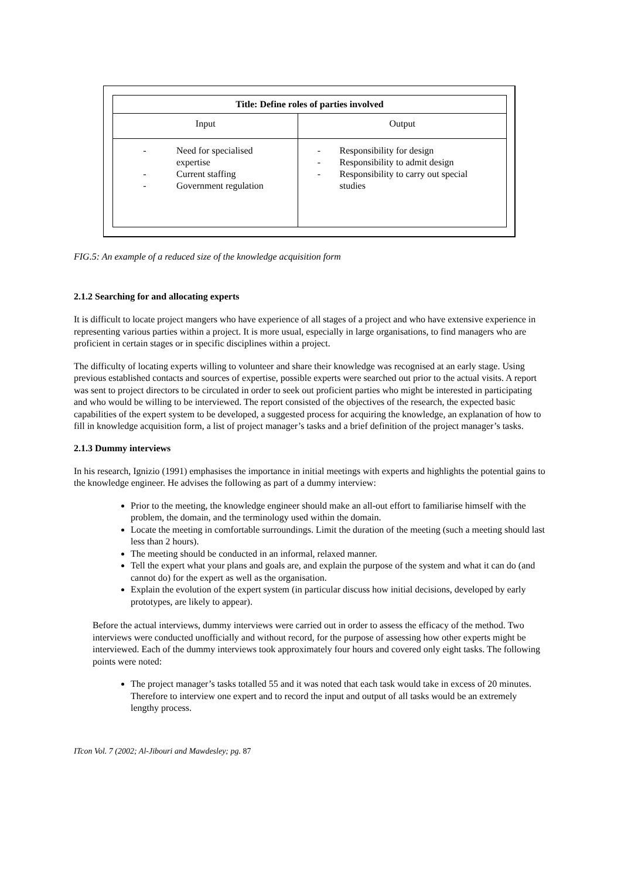| Title: Define roles of parties involved | |
| --- | --- |
| Input | Output |
| - Need for specialised expertise - Current staffing - Government regulation | - Responsibility for design - Responsibility to admit design - Responsibility to carry out special studies |
FIG.5: An example of a reduced size of the knowledge acquisition form
2.1.2 Searching for and allocating experts
It is difficult to locate project mangers who have experience of all stages of a project and who have extensive experience in representing various parties within a project. It is more usual, especially in large organisations, to find managers who are proficient in certain stages or in specific disciplines within a project.
The difficulty of locating experts willing to volunteer and share their knowledge was recognised at an early stage. Using previous established contacts and sources of expertise, possible experts were searched out prior to the actual visits. A report was sent to project directors to be circulated in order to seek out proficient parties who might be interested in participating and who would be willing to be interviewed. The report consisted of the objectives of the research, the expected basic capabilities of the expert system to be developed, a suggested process for acquiring the knowledge, an explanation of how to fill in knowledge acquisition form, a list of project manager’s tasks and a brief definition of the project manager’s tasks.
2.1.3 Dummy interviews
In his research, Ignizio (1991) emphasises the importance in initial meetings with experts and highlights the potential gains to the knowledge engineer. He advises the following as part of a dummy interview:
Prior to the meeting, the knowledge engineer should make an all-out effort to familiarise himself with the problem, the domain, and the terminology used within the domain.
Locate the meeting in comfortable surroundings. Limit the duration of the meeting (such a meeting should last less than 2 hours).
The meeting should be conducted in an informal, relaxed manner.
Tell the expert what your plans and goals are, and explain the purpose of the system and what it can do (and cannot do) for the expert as well as the organisation.
Explain the evolution of the expert system (in particular discuss how initial decisions, developed by early prototypes, are likely to appear).
Before the actual interviews, dummy interviews were carried out in order to assess the efficacy of the method. Two interviews were conducted unofficially and without record, for the purpose of assessing how other experts might be interviewed. Each of the dummy interviews took approximately four hours and covered only eight tasks. The following points were noted:
The project manager’s tasks totalled 55 and it was noted that each task would take in excess of 20 minutes. Therefore to interview one expert and to record the input and output of all tasks would be an extremely lengthy process.
ITcon Vol. 7 (2002; Al-Jibouri and Mawdesley; pg. 87